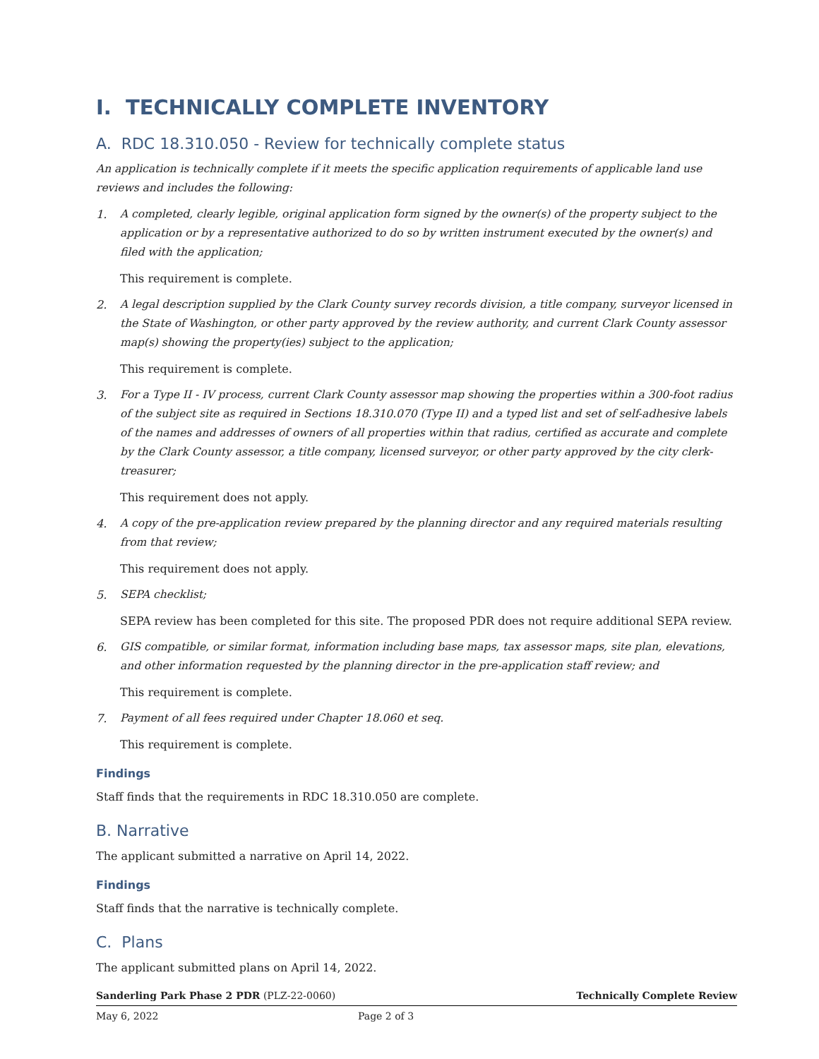I. TECHNICALLY COMPLETE INVENTORY
A. RDC 18.310.050 - Review for technically complete status
An application is technically complete if it meets the specific application requirements of applicable land use reviews and includes the following:
1. A completed, clearly legible, original application form signed by the owner(s) of the property subject to the application or by a representative authorized to do so by written instrument executed by the owner(s) and filed with the application;
This requirement is complete.
2. A legal description supplied by the Clark County survey records division, a title company, surveyor licensed in the State of Washington, or other party approved by the review authority, and current Clark County assessor map(s) showing the property(ies) subject to the application;
This requirement is complete.
3. For a Type II - IV process, current Clark County assessor map showing the properties within a 300-foot radius of the subject site as required in Sections 18.310.070 (Type II) and a typed list and set of self-adhesive labels of the names and addresses of owners of all properties within that radius, certified as accurate and complete by the Clark County assessor, a title company, licensed surveyor, or other party approved by the city clerk-treasurer;
This requirement does not apply.
4. A copy of the pre-application review prepared by the planning director and any required materials resulting from that review;
This requirement does not apply.
5. SEPA checklist;
SEPA review has been completed for this site. The proposed PDR does not require additional SEPA review.
6. GIS compatible, or similar format, information including base maps, tax assessor maps, site plan, elevations, and other information requested by the planning director in the pre-application staff review; and
This requirement is complete.
7. Payment of all fees required under Chapter 18.060 et seq.
This requirement is complete.
Findings
Staff finds that the requirements in RDC 18.310.050 are complete.
B. Narrative
The applicant submitted a narrative on April 14, 2022.
Findings
Staff finds that the narrative is technically complete.
C. Plans
The applicant submitted plans on April 14, 2022.
Sanderling Park Phase 2 PDR (PLZ-22-0060) Technically Complete Review
May 6, 2022 Page 2 of 3